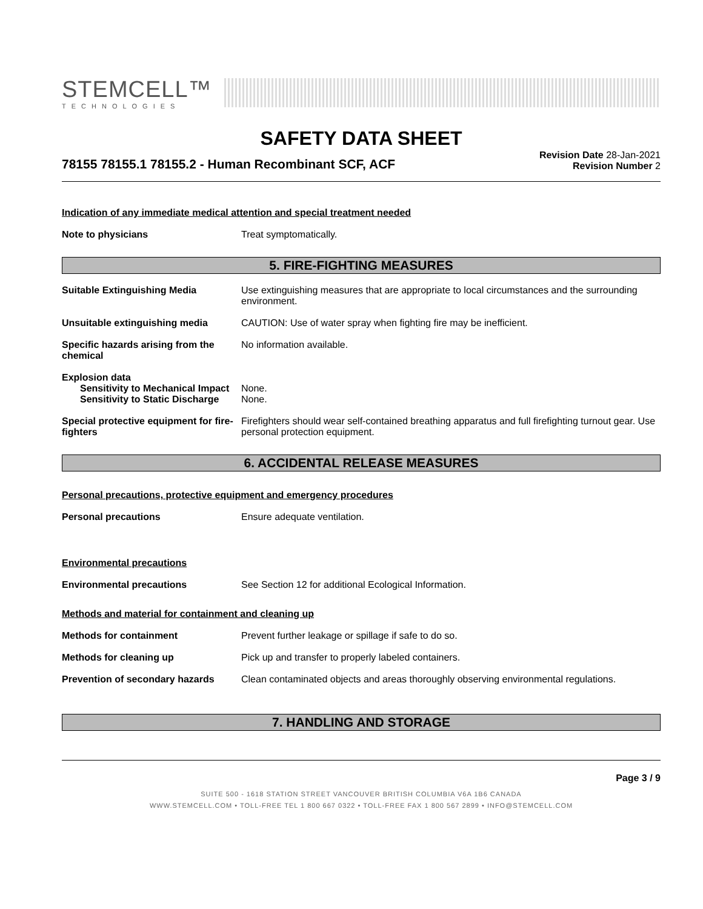STEMCELL™
TECHNOLOGIES
SAFETY DATA SHEET
78155 78155.1 78155.2 - Human Recombinant SCF, ACF
Revision Date 28-Jan-2021
Revision Number 2
Indication of any immediate medical attention and special treatment needed
Note to physicians Treat symptomatically.
5. FIRE-FIGHTING MEASURES
Suitable Extinguishing Media Use extinguishing measures that are appropriate to local circumstances and the surrounding environment.
Unsuitable extinguishing media CAUTION: Use of water spray when fighting fire may be inefficient.
Specific hazards arising from the chemical
No information available.
Explosion data
Sensitivity to Mechanical Impact
None.
Sensitivity to Static Discharge
None.
Special protective equipment for fire-fighters
Firefighters should wear self-contained breathing apparatus and full firefighting turnout gear. Use personal protection equipment.
6. ACCIDENTAL RELEASE MEASURES
Personal precautions, protective equipment and emergency procedures
Personal precautions Ensure adequate ventilation.
Environmental precautions
Environmental precautions See Section 12 for additional Ecological Information.
Methods and material for containment and cleaning up
Methods for containment Prevent further leakage or spillage if safe to do so.
Methods for cleaning up Pick up and transfer to properly labeled containers.
Prevention of secondary hazards
Clean contaminated objects and areas thoroughly observing environmental regulations.
7. HANDLING AND STORAGE
Page 3 / 9
SUITE 500 - 1618 STATION STREET VANCOUVER BRITISH COLUMBIA V6A 1B6 CANADA
WWW.STEMCELL.COM • TOLL-FREE TEL 1 800 667 0322 • TOLL-FREE FAX 1 800 567 2899 • INFO@STEMCELL.COM